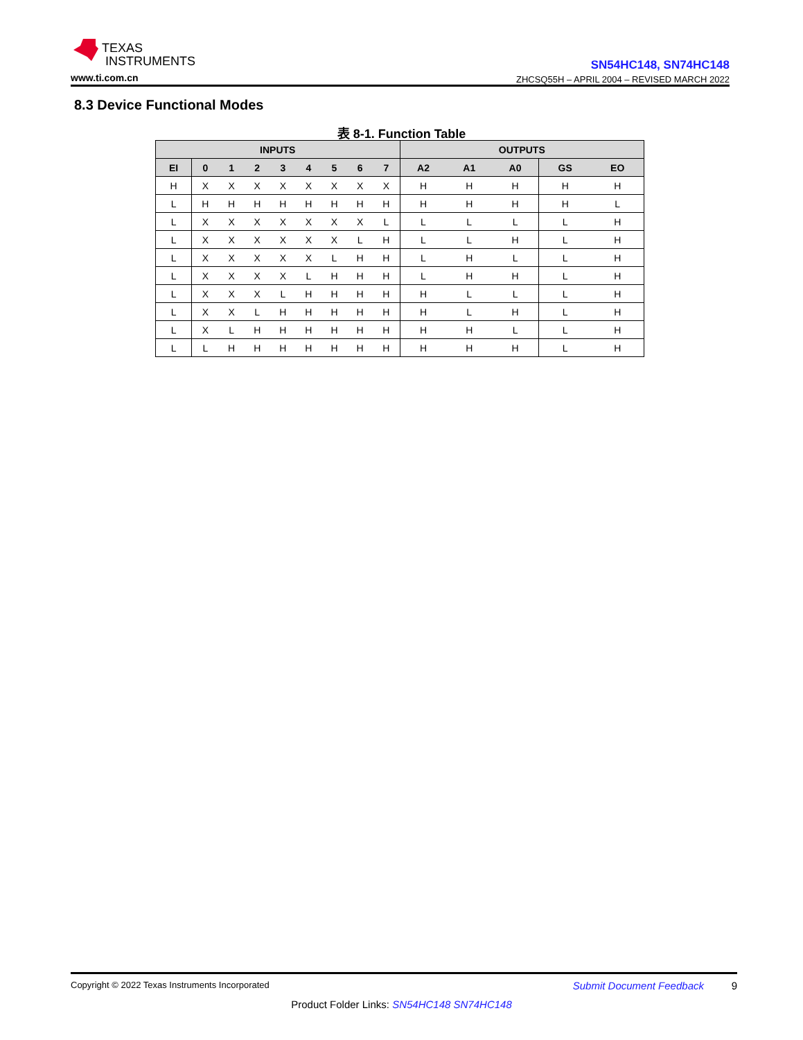TEXAS
INSTRUMENTS
www.ti.com.cn
SN54HC148, SN74HC148
ZHCSQ55H – APRIL 2004 – REVISED MARCH 2022
8.3 Device Functional Modes
表 8-1. Function Table
| INPUTS | | | | | | | | | OUTPUTS | | | | |
| --- | --- | --- | --- | --- | --- | --- | --- | --- | --- | --- | --- | --- | --- |
| EI | 0 | 1 | 2 | 3 | 4 | 5 | 6 | 7 | A2 | A1 | A0 | GS | EO |
| H | X | X | X | X | X | X | X | X | H | H | H | H | H |
| L | H | H | H | H | H | H | H | H | H | H | H | H | L |
| L | X | X | X | X | X | X | X | L | L | L | L | L | H |
| L | X | X | X | X | X | X | L | H | L | L | H | L | H |
| L | X | X | X | X | X | L | H | H | L | H | L | L | H |
| L | X | X | X | X | L | H | H | H | L | H | H | L | H |
| L | X | X | X | L | H | H | H | H | H | L | L | L | H |
| L | X | X | L | H | H | H | H | H | H | L | H | L | H |
| L | X | L | H | H | H | H | H | H | H | H | L | L | H |
| L | L | H | H | H | H | H | H | H | H | H | H | L | H |
Copyright © 2022 Texas Instruments Incorporated Submit Document Feedback 9
Product Folder Links: SN54HC148 SN74HC148